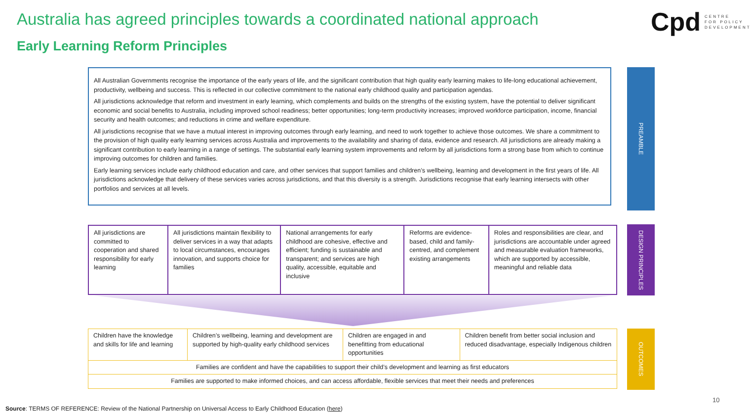Australia has agreed principles towards a coordinated national approach
Early Learning Reform Principles
Cpd CENTRE
FOR POLICY
DEVELOPMENT
All Australian Governments recognise the importance of the early years of life, and the significant contribution that high quality early learning makes to life-long educational achievement, productivity, wellbeing and success. This is reflected in our collective commitment to the national early childhood quality and participation agendas.
All jurisdictions acknowledge that reform and investment in early learning, which complements and builds on the strengths of the existing system, have the potential to deliver significant economic and social benefits to Australia, including improved school readiness; better opportunities; long-term productivity increases; improved workforce participation, income, financial security and health outcomes; and reductions in crime and welfare expenditure.
All jurisdictions recognise that we have a mutual interest in improving outcomes through early learning, and need to work together to achieve those outcomes. We share a commitment to the provision of high quality early learning services across Australia and improvements to the availability and sharing of data, evidence and research. All jurisdictions are already making a significant contribution to early learning in a range of settings. The substantial early learning system improvements and reform by all jurisdictions form a strong base from which to continue improving outcomes for children and families.
Early learning services include early childhood education and care, and other services that support families and children’s wellbeing, learning and development in the first years of life. All jurisdictions acknowledge that delivery of these services varies across jurisdictions, and that this diversity is a strength. Jurisdictions recognise that early learning intersects with other portfolios and services at all levels.
PREAMBLE
| All jurisdictions are committed to cooperation and shared responsibility for early learning | All jurisdictions maintain flexibility to deliver services in a way that adapts to local circumstances, encourages innovation, and supports choice for families | National arrangements for early childhood are cohesive, effective and efficient; funding is sustainable and transparent; and services are high quality, accessible, equitable and inclusive | Reforms are evidence-based, child and family-centred, and complement existing arrangements | Roles and responsibilities are clear, and jurisdictions are accountable under agreed and measurable evaluation frameworks, which are supported by accessible, meaningful and reliable data |
DESIGN PRINCIPLES
| Children have the knowledge and skills for life and learning | Children’s wellbeing, learning and development are supported by high-quality early childhood services | Children are engaged in and benefitting from educational opportunities | Children benefit from better social inclusion and reduced disadvantage, especially Indigenous children |
| Families are confident and have the capabilities to support their child’s development and learning as first educators | | | |
| Families are supported to make informed choices, and can access affordable, flexible services that meet their needs and preferences | | | |
OUTCOMES
10
Source: TERMS OF REFERENCE: Review of the National Partnership on Universal Access to Early Childhood Education (here)